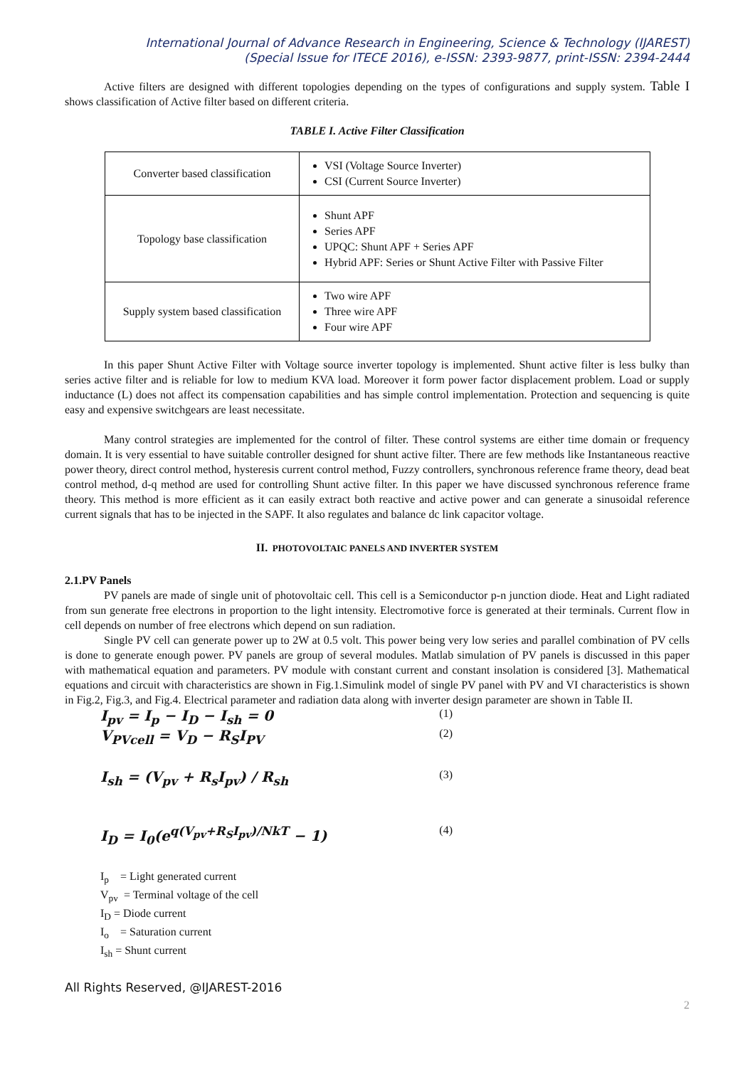International Journal of Advance Research in Engineering, Science & Technology (IJAREST)
(Special Issue for ITECE 2016), e-ISSN: 2393-9877, print-ISSN: 2394-2444
Active filters are designed with different topologies depending on the types of configurations and supply system. Table I shows classification of Active filter based on different criteria.
TABLE I. Active Filter Classification
| Converter based classification | VSI (Voltage Source Inverter) CSI (Current Source Inverter) |
| Topology base classification | Shunt APF Series APF UPQC: Shunt APF + Series APF Hybrid APF: Series or Shunt Active Filter with Passive Filter |
| Supply system based classification | Two wire APF Three wire APF Four wire APF |
In this paper Shunt Active Filter with Voltage source inverter topology is implemented. Shunt active filter is less bulky than series active filter and is reliable for low to medium KVA load. Moreover it form power factor displacement problem. Load or supply inductance (L) does not affect its compensation capabilities and has simple control implementation. Protection and sequencing is quite easy and expensive switchgears are least necessitate.
Many control strategies are implemented for the control of filter. These control systems are either time domain or frequency domain. It is very essential to have suitable controller designed for shunt active filter. There are few methods like Instantaneous reactive power theory, direct control method, hysteresis current control method, Fuzzy controllers, synchronous reference frame theory, dead beat control method, d-q method are used for controlling Shunt active filter. In this paper we have discussed synchronous reference frame theory. This method is more efficient as it can easily extract both reactive and active power and can generate a sinusoidal reference current signals that has to be injected in the SAPF. It also regulates and balance dc link capacitor voltage.
II. PHOTOVOLTAIC PANELS AND INVERTER SYSTEM
2.1.PV Panels
PV panels are made of single unit of photovoltaic cell. This cell is a Semiconductor p-n junction diode. Heat and Light radiated from sun generate free electrons in proportion to the light intensity. Electromotive force is generated at their terminals. Current flow in cell depends on number of free electrons which depend on sun radiation.
Single PV cell can generate power up to 2W at 0.5 volt. This power being very low series and parallel combination of PV cells is done to generate enough power. PV panels are group of several modules. Matlab simulation of PV panels is discussed in this paper with mathematical equation and parameters. PV module with constant current and constant insolation is considered [3]. Mathematical equations and circuit with characteristics are shown in Fig.1.Simulink model of single PV panel with PV and VI characteristics is shown in Fig.2, Fig.3, and Fig.4. Electrical parameter and radiation data along with inverter design parameter are shown in Table II.
I<sub>pv</sub> = I<sub>p</sub> − I<sub>D</sub> − I<sub>sh</sub> = 0 (1)
V<sub>PVcell</sub> = V<sub>D</sub> − R<sub>S</sub>I<sub>PV</sub> (2)
I<sub>sh</sub> = (V<sub>pv</sub> + R<sub>s</sub>I<sub>pv</sub>) / R<sub>sh</sub> (3)
I<sub>D</sub> = I<sub>0</sub>(e<sup>q(V<sub>pv</sub>+R<sub>S</sub>I<sub>pv</sub>)/NkT</sup> − 1) (4)
I<sub>p</sub> = Light generated current
V<sub>pv</sub> = Terminal voltage of the cell
I<sub>D</sub> = Diode current
I<sub>o</sub> = Saturation current
I<sub>sh</sub> = Shunt current
All Rights Reserved, @IJAREST-2016
2